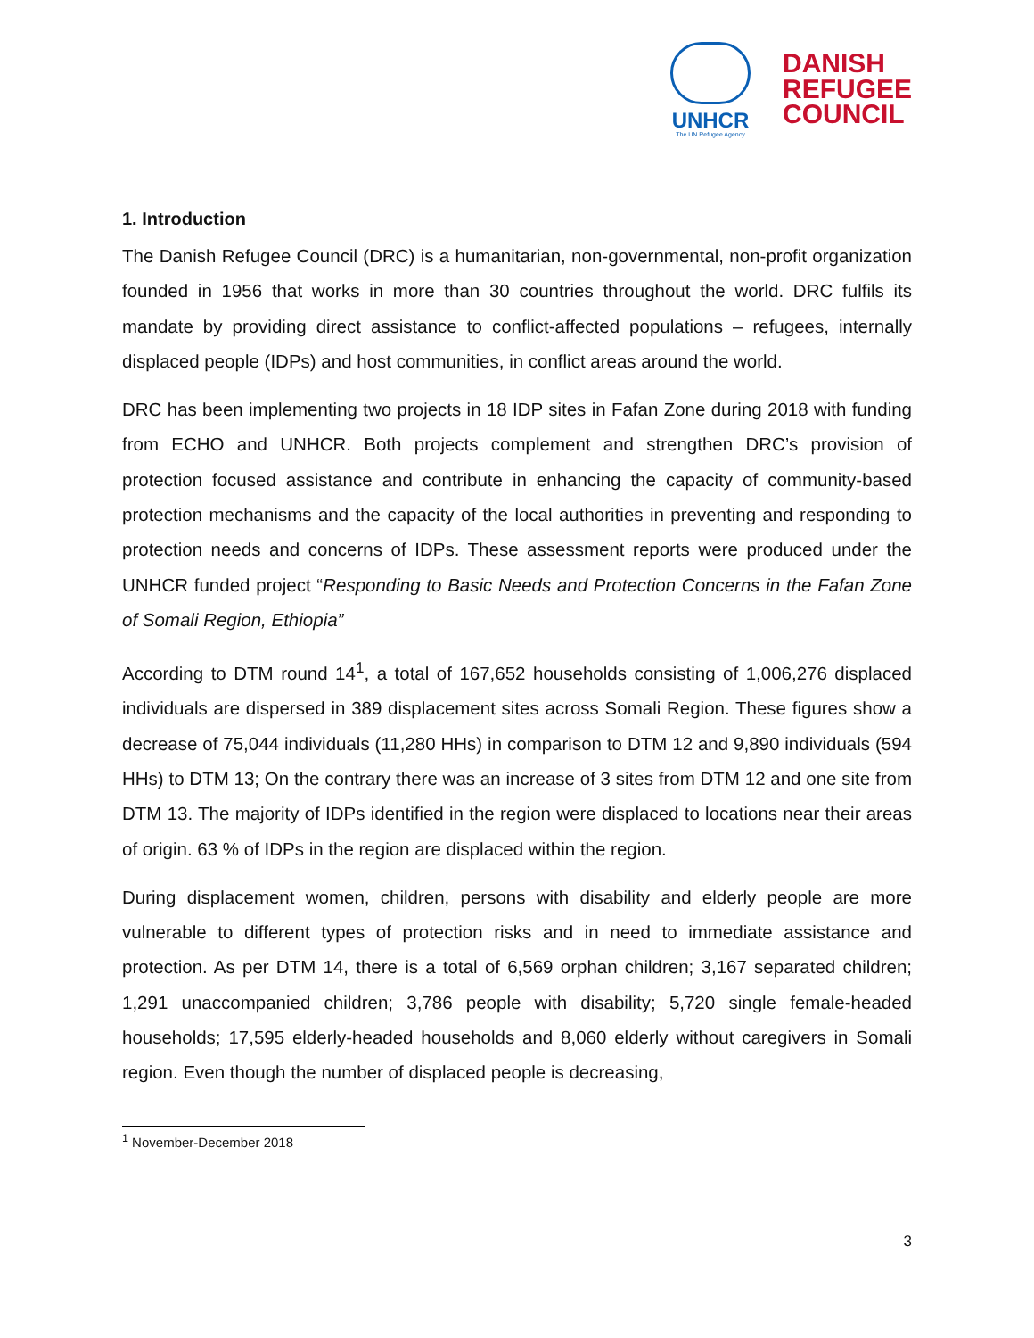UNHCR
The UN Refugee Agency
DANISH
REFUGEE
COUNCIL
1. Introduction
The Danish Refugee Council (DRC) is a humanitarian, non-governmental, non-profit organization founded in 1956 that works in more than 30 countries throughout the world. DRC fulfils its mandate by providing direct assistance to conflict-affected populations – refugees, internally displaced people (IDPs) and host communities, in conflict areas around the world.
DRC has been implementing two projects in 18 IDP sites in Fafan Zone during 2018 with funding from ECHO and UNHCR. Both projects complement and strengthen DRC’s provision of protection focused assistance and contribute in enhancing the capacity of community-based protection mechanisms and the capacity of the local authorities in preventing and responding to protection needs and concerns of IDPs. These assessment reports were produced under the UNHCR funded project “Responding to Basic Needs and Protection Concerns in the Fafan Zone of Somali Region, Ethiopia”
According to DTM round 14<sup>1</sup>, a total of 167,652 households consisting of 1,006,276 displaced individuals are dispersed in 389 displacement sites across Somali Region. These figures show a decrease of 75,044 individuals (11,280 HHs) in comparison to DTM 12 and 9,890 individuals (594 HHs) to DTM 13; On the contrary there was an increase of 3 sites from DTM 12 and one site from DTM 13. The majority of IDPs identified in the region were displaced to locations near their areas of origin. 63 % of IDPs in the region are displaced within the region.
During displacement women, children, persons with disability and elderly people are more vulnerable to different types of protection risks and in need to immediate assistance and protection. As per DTM 14, there is a total of 6,569 orphan children; 3,167 separated children; 1,291 unaccompanied children; 3,786 people with disability; 5,720 single female-headed households; 17,595 elderly-headed households and 8,060 elderly without caregivers in Somali region. Even though the number of displaced people is decreasing,
<sup>1</sup> November-December 2018
3